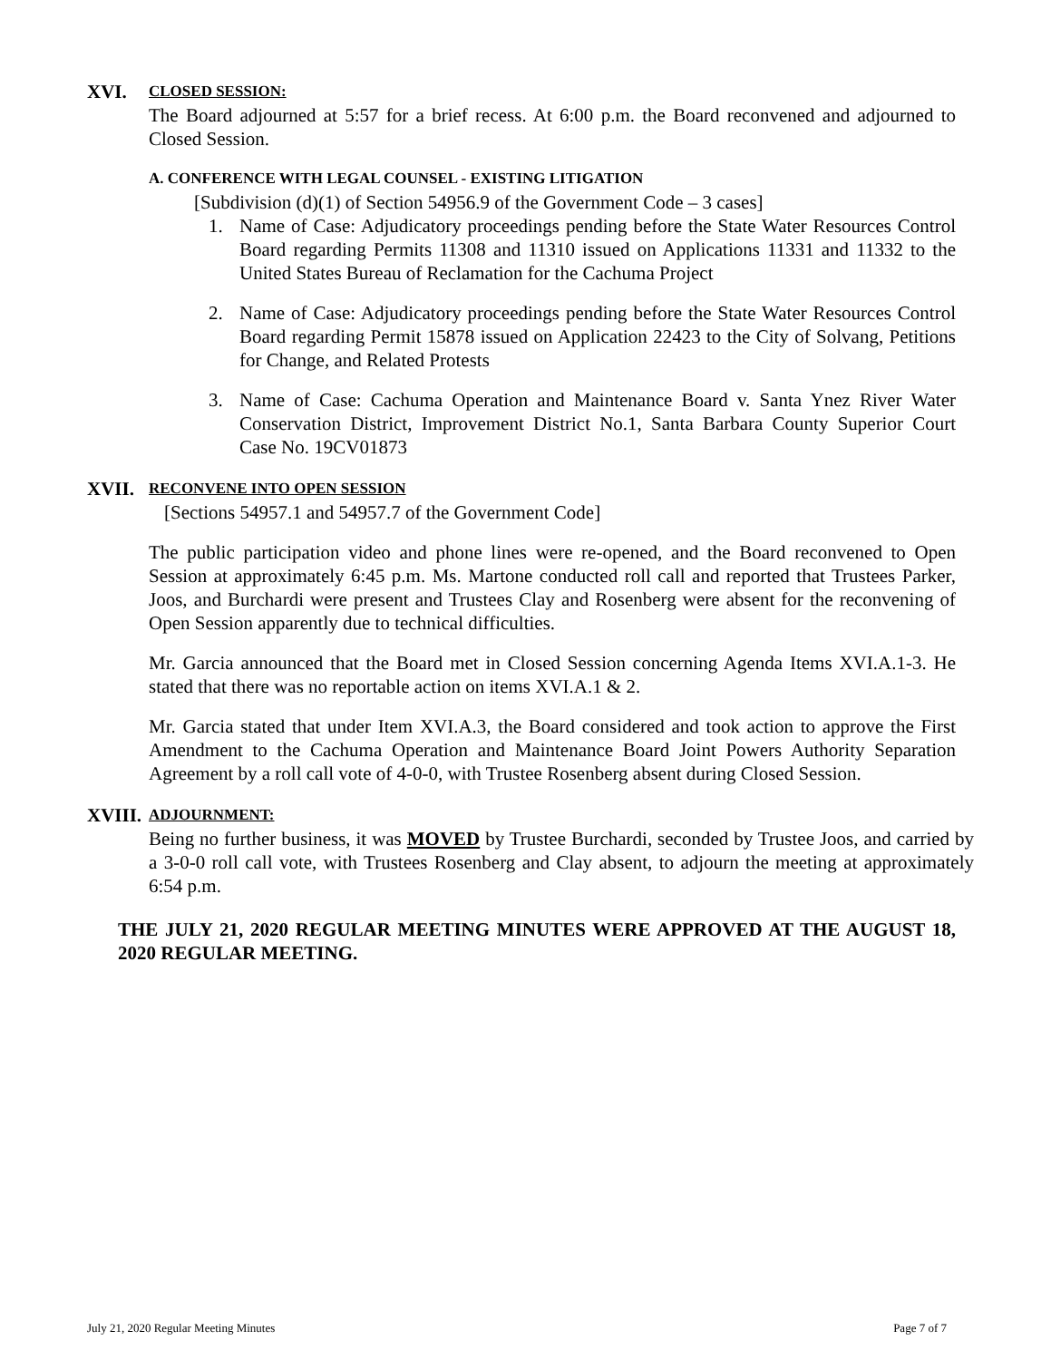XVI. CLOSED SESSION:
The Board adjourned at 5:57 for a brief recess. At 6:00 p.m. the Board reconvened and adjourned to Closed Session.
A. CONFERENCE WITH LEGAL COUNSEL - EXISTING LITIGATION
[Subdivision (d)(1) of Section 54956.9 of the Government Code – 3 cases]
1. Name of Case: Adjudicatory proceedings pending before the State Water Resources Control Board regarding Permits 11308 and 11310 issued on Applications 11331 and 11332 to the United States Bureau of Reclamation for the Cachuma Project
2. Name of Case: Adjudicatory proceedings pending before the State Water Resources Control Board regarding Permit 15878 issued on Application 22423 to the City of Solvang, Petitions for Change, and Related Protests
3. Name of Case: Cachuma Operation and Maintenance Board v. Santa Ynez River Water Conservation District, Improvement District No.1, Santa Barbara County Superior Court Case No. 19CV01873
XVII. RECONVENE INTO OPEN SESSION
[Sections 54957.1 and 54957.7 of the Government Code]
The public participation video and phone lines were re-opened, and the Board reconvened to Open Session at approximately 6:45 p.m. Ms. Martone conducted roll call and reported that Trustees Parker, Joos, and Burchardi were present and Trustees Clay and Rosenberg were absent for the reconvening of Open Session apparently due to technical difficulties.
Mr. Garcia announced that the Board met in Closed Session concerning Agenda Items XVI.A.1-3. He stated that there was no reportable action on items XVI.A.1 & 2.
Mr. Garcia stated that under Item XVI.A.3, the Board considered and took action to approve the First Amendment to the Cachuma Operation and Maintenance Board Joint Powers Authority Separation Agreement by a roll call vote of 4-0-0, with Trustee Rosenberg absent during Closed Session.
XVIII. ADJOURNMENT:
Being no further business, it was MOVED by Trustee Burchardi, seconded by Trustee Joos, and carried by a 3-0-0 roll call vote, with Trustees Rosenberg and Clay absent, to adjourn the meeting at approximately 6:54 p.m.
THE JULY 21, 2020 REGULAR MEETING MINUTES WERE APPROVED AT THE AUGUST 18, 2020 REGULAR MEETING.
July 21, 2020 Regular Meeting Minutes Page 7 of 7